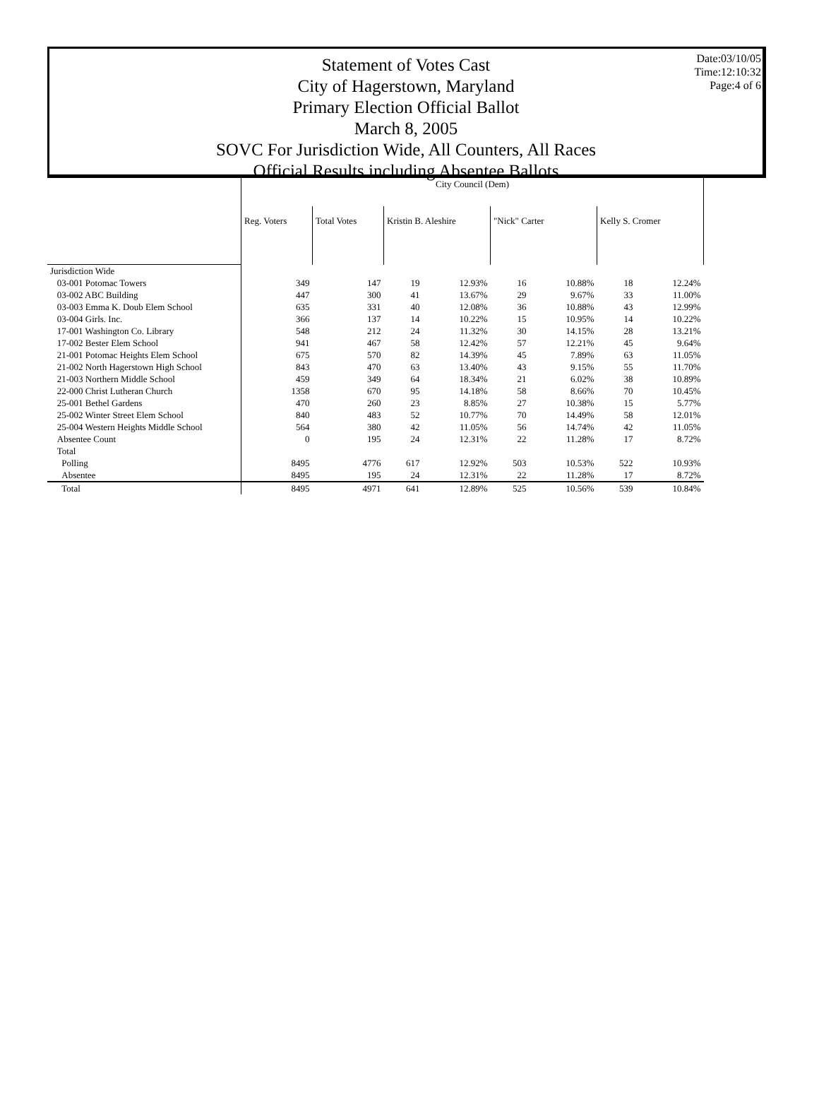Date:03/10/05
Time:12:10:32
Page:4 of 6
Statement of Votes Cast
City of Hagerstown, Maryland
Primary Election Official Ballot
March 8, 2005
SOVC For Jurisdiction Wide, All Counters, All Races
Official Results including Absentee Ballots
| | City Council (Dem) | | | | | | | |
| --- | --- | --- | --- | --- | --- | --- | --- | --- |
| | Reg. Voters | Total Votes | Kristin B. Aleshire | | "Nick" Carter | | Kelly S. Cromer | |
| Jurisdiction Wide | | | | | | | | |
| 03-001 Potomac Towers | 349 | 147 | 19 | 12.93% | 16 | 10.88% | 18 | 12.24% |
| 03-002 ABC Building | 447 | 300 | 41 | 13.67% | 29 | 9.67% | 33 | 11.00% |
| 03-003 Emma K. Doub Elem School | 635 | 331 | 40 | 12.08% | 36 | 10.88% | 43 | 12.99% |
| 03-004 Girls. Inc. | 366 | 137 | 14 | 10.22% | 15 | 10.95% | 14 | 10.22% |
| 17-001 Washington Co. Library | 548 | 212 | 24 | 11.32% | 30 | 14.15% | 28 | 13.21% |
| 17-002 Bester Elem School | 941 | 467 | 58 | 12.42% | 57 | 12.21% | 45 | 9.64% |
| 21-001 Potomac Heights Elem School | 675 | 570 | 82 | 14.39% | 45 | 7.89% | 63 | 11.05% |
| 21-002 North Hagerstown High School | 843 | 470 | 63 | 13.40% | 43 | 9.15% | 55 | 11.70% |
| 21-003 Northern Middle School | 459 | 349 | 64 | 18.34% | 21 | 6.02% | 38 | 10.89% |
| 22-000 Christ Lutheran Church | 1358 | 670 | 95 | 14.18% | 58 | 8.66% | 70 | 10.45% |
| 25-001 Bethel Gardens | 470 | 260 | 23 | 8.85% | 27 | 10.38% | 15 | 5.77% |
| 25-002 Winter Street Elem School | 840 | 483 | 52 | 10.77% | 70 | 14.49% | 58 | 12.01% |
| 25-004 Western Heights Middle School | 564 | 380 | 42 | 11.05% | 56 | 14.74% | 42 | 11.05% |
| Absentee Count | 0 | 195 | 24 | 12.31% | 22 | 11.28% | 17 | 8.72% |
| Total | | | | | | | | |
| Polling | 8495 | 4776 | 617 | 12.92% | 503 | 10.53% | 522 | 10.93% |
| Absentee | 8495 | 195 | 24 | 12.31% | 22 | 11.28% | 17 | 8.72% |
| Total | 8495 | 4971 | 641 | 12.89% | 525 | 10.56% | 539 | 10.84% |